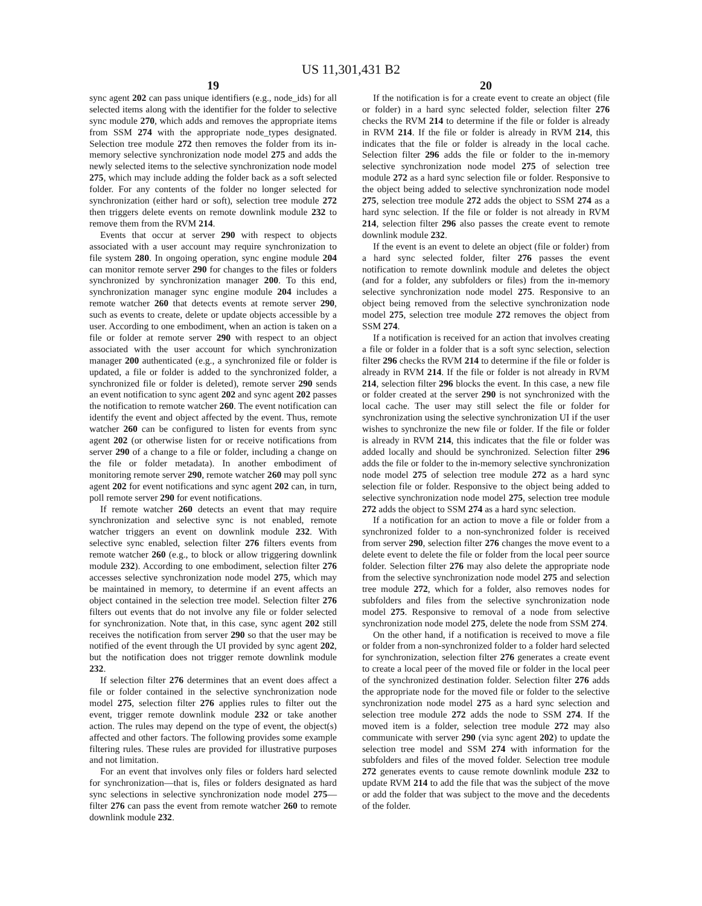US 11,301,431 B2
19
sync agent 202 can pass unique identifiers (e.g., node_ids) for all selected items along with the identifier for the folder to selective sync module 270, which adds and removes the appropriate items from SSM 274 with the appropriate node_types designated. Selection tree module 272 then removes the folder from its in-memory selective synchronization node model 275 and adds the newly selected items to the selective synchronization node model 275, which may include adding the folder back as a soft selected folder. For any contents of the folder no longer selected for synchronization (either hard or soft), selection tree module 272 then triggers delete events on remote downlink module 232 to remove them from the RVM 214.
Events that occur at server 290 with respect to objects associated with a user account may require synchronization to file system 280. In ongoing operation, sync engine module 204 can monitor remote server 290 for changes to the files or folders synchronized by synchronization manager 200. To this end, synchronization manager sync engine module 204 includes a remote watcher 260 that detects events at remote server 290, such as events to create, delete or update objects accessible by a user. According to one embodiment, when an action is taken on a file or folder at remote server 290 with respect to an object associated with the user account for which synchronization manager 200 authenticated (e.g., a synchronized file or folder is updated, a file or folder is added to the synchronized folder, a synchronized file or folder is deleted), remote server 290 sends an event notification to sync agent 202 and sync agent 202 passes the notification to remote watcher 260. The event notification can identify the event and object affected by the event. Thus, remote watcher 260 can be configured to listen for events from sync agent 202 (or otherwise listen for or receive notifications from server 290 of a change to a file or folder, including a change on the file or folder metadata). In another embodiment of monitoring remote server 290, remote watcher 260 may poll sync agent 202 for event notifications and sync agent 202 can, in turn, poll remote server 290 for event notifications.
If remote watcher 260 detects an event that may require synchronization and selective sync is not enabled, remote watcher triggers an event on downlink module 232. With selective sync enabled, selection filter 276 filters events from remote watcher 260 (e.g., to block or allow triggering downlink module 232). According to one embodiment, selection filter 276 accesses selective synchronization node model 275, which may be maintained in memory, to determine if an event affects an object contained in the selection tree model. Selection filter 276 filters out events that do not involve any file or folder selected for synchronization. Note that, in this case, sync agent 202 still receives the notification from server 290 so that the user may be notified of the event through the UI provided by sync agent 202, but the notification does not trigger remote downlink module 232.
If selection filter 276 determines that an event does affect a file or folder contained in the selective synchronization node model 275, selection filter 276 applies rules to filter out the event, trigger remote downlink module 232 or take another action. The rules may depend on the type of event, the object(s) affected and other factors. The following provides some example filtering rules. These rules are provided for illustrative purposes and not limitation.
For an event that involves only files or folders hard selected for synchronization—that is, files or folders designated as hard sync selections in selective synchronization node model 275—filter 276 can pass the event from remote watcher 260 to remote downlink module 232.
20
If the notification is for a create event to create an object (file or folder) in a hard sync selected folder, selection filter 276 checks the RVM 214 to determine if the file or folder is already in RVM 214. If the file or folder is already in RVM 214, this indicates that the file or folder is already in the local cache. Selection filter 296 adds the file or folder to the in-memory selective synchronization node model 275 of selection tree module 272 as a hard sync selection file or folder. Responsive to the object being added to selective synchronization node model 275, selection tree module 272 adds the object to SSM 274 as a hard sync selection. If the file or folder is not already in RVM 214, selection filter 296 also passes the create event to remote downlink module 232.
If the event is an event to delete an object (file or folder) from a hard sync selected folder, filter 276 passes the event notification to remote downlink module and deletes the object (and for a folder, any subfolders or files) from the in-memory selective synchronization node model 275. Responsive to an object being removed from the selective synchronization node model 275, selection tree module 272 removes the object from SSM 274.
If a notification is received for an action that involves creating a file or folder in a folder that is a soft sync selection, selection filter 296 checks the RVM 214 to determine if the file or folder is already in RVM 214. If the file or folder is not already in RVM 214, selection filter 296 blocks the event. In this case, a new file or folder created at the server 290 is not synchronized with the local cache. The user may still select the file or folder for synchronization using the selective synchronization UI if the user wishes to synchronize the new file or folder. If the file or folder is already in RVM 214, this indicates that the file or folder was added locally and should be synchronized. Selection filter 296 adds the file or folder to the in-memory selective synchronization node model 275 of selection tree module 272 as a hard sync selection file or folder. Responsive to the object being added to selective synchronization node model 275, selection tree module 272 adds the object to SSM 274 as a hard sync selection.
If a notification for an action to move a file or folder from a synchronized folder to a non-synchronized folder is received from server 290, selection filter 276 changes the move event to a delete event to delete the file or folder from the local peer source folder. Selection filter 276 may also delete the appropriate node from the selective synchronization node model 275 and selection tree module 272, which for a folder, also removes nodes for subfolders and files from the selective synchronization node model 275. Responsive to removal of a node from selective synchronization node model 275, delete the node from SSM 274.
On the other hand, if a notification is received to move a file or folder from a non-synchronized folder to a folder hard selected for synchronization, selection filter 276 generates a create event to create a local peer of the moved file or folder in the local peer of the synchronized destination folder. Selection filter 276 adds the appropriate node for the moved file or folder to the selective synchronization node model 275 as a hard sync selection and selection tree module 272 adds the node to SSM 274. If the moved item is a folder, selection tree module 272 may also communicate with server 290 (via sync agent 202) to update the selection tree model and SSM 274 with information for the subfolders and files of the moved folder. Selection tree module 272 generates events to cause remote downlink module 232 to update RVM 214 to add the file that was the subject of the move or add the folder that was subject to the move and the decedents of the folder.